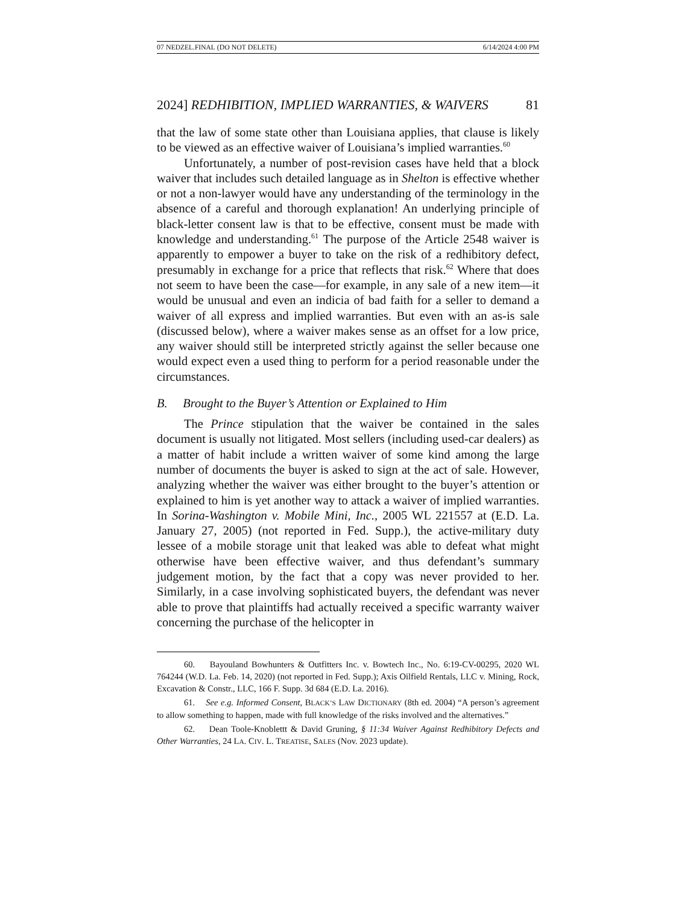07 NEDZEL.FINAL (DO NOT DELETE) 6/14/2024 4:00 PM
2024] REDHIBITION, IMPLIED WARRANTIES, & WAIVERS 81
that the law of some state other than Louisiana applies, that clause is likely to be viewed as an effective waiver of Louisiana’s implied warranties.<sup>60</sup>
Unfortunately, a number of post-revision cases have held that a block waiver that includes such detailed language as in Shelton is effective whether or not a non-lawyer would have any understanding of the terminology in the absence of a careful and thorough explanation! An underlying principle of black-letter consent law is that to be effective, consent must be made with knowledge and understanding.<sup>61</sup> The purpose of the Article 2548 waiver is apparently to empower a buyer to take on the risk of a redhibitory defect, presumably in exchange for a price that reflects that risk.<sup>62</sup> Where that does not seem to have been the case—for example, in any sale of a new item—it would be unusual and even an indicia of bad faith for a seller to demand a waiver of all express and implied warranties. But even with an as-is sale (discussed below), where a waiver makes sense as an offset for a low price, any waiver should still be interpreted strictly against the seller because one would expect even a used thing to perform for a period reasonable under the circumstances.
B. Brought to the Buyer’s Attention or Explained to Him
The Prince stipulation that the waiver be contained in the sales document is usually not litigated. Most sellers (including used-car dealers) as a matter of habit include a written waiver of some kind among the large number of documents the buyer is asked to sign at the act of sale. However, analyzing whether the waiver was either brought to the buyer’s attention or explained to him is yet another way to attack a waiver of implied warranties. In Sorina-Washington v. Mobile Mini, Inc., 2005 WL 221557 at (E.D. La. January 27, 2005) (not reported in Fed. Supp.), the active-military duty lessee of a mobile storage unit that leaked was able to defeat what might otherwise have been effective waiver, and thus defendant’s summary judgement motion, by the fact that a copy was never provided to her. Similarly, in a case involving sophisticated buyers, the defendant was never able to prove that plaintiffs had actually received a specific warranty waiver concerning the purchase of the helicopter in
60. Bayouland Bowhunters & Outfitters Inc. v. Bowtech Inc., No. 6:19-CV-00295, 2020 WL 764244 (W.D. La. Feb. 14, 2020) (not reported in Fed. Supp.); Axis Oilfield Rentals, LLC v. Mining, Rock, Excavation & Constr., LLC, 166 F. Supp. 3d 684 (E.D. La. 2016).
61. See e.g. Informed Consent, BLACK’S LAW DICTIONARY (8th ed. 2004) “A person’s agreement to allow something to happen, made with full knowledge of the risks involved and the alternatives.”
62. Dean Toole-Knoblettt & David Gruning, § 11:34 Waiver Against Redhibitory Defects and Other Warranties, 24 LA. CIV. L. TREATISE, SALES (Nov. 2023 update).